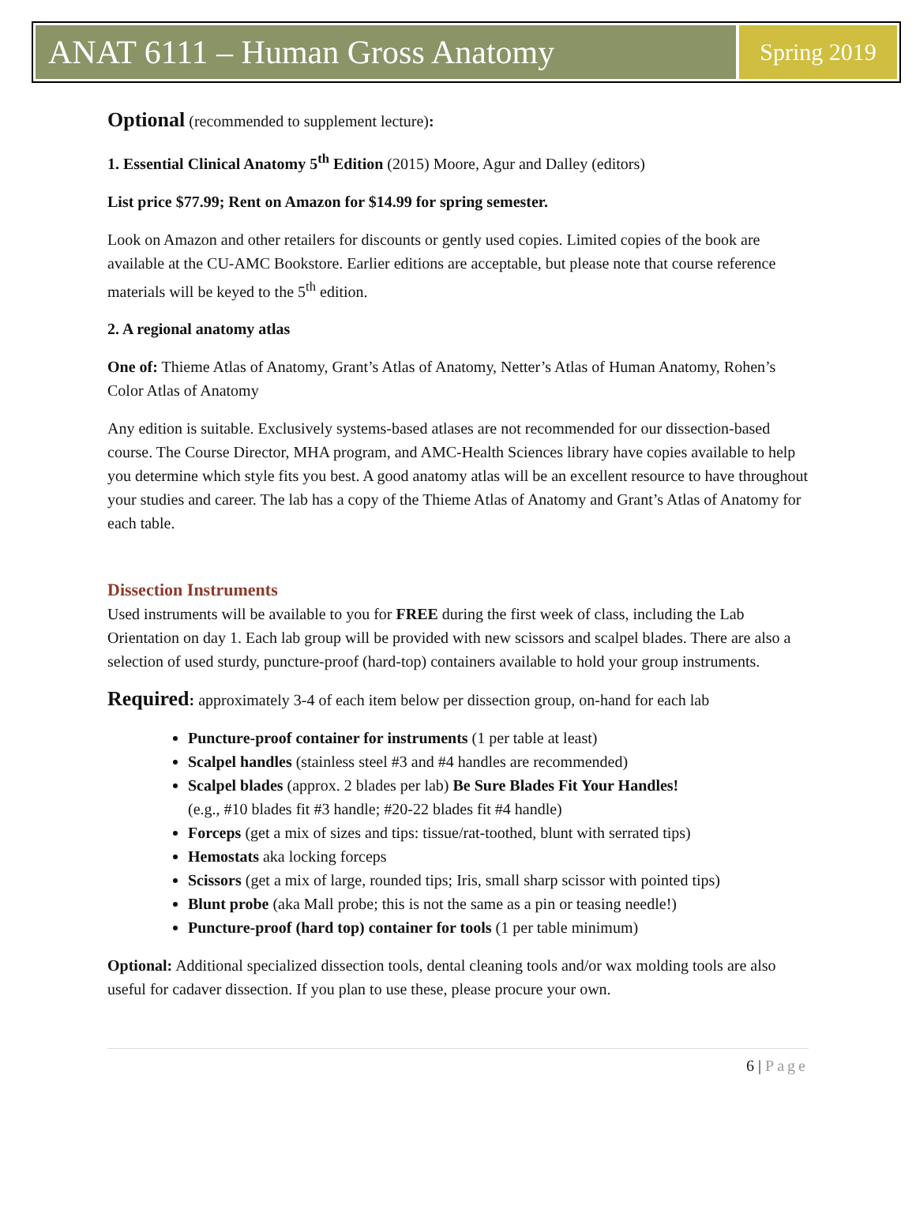ANAT 6111 – Human Gross Anatomy
Spring 2019
Optional (recommended to supplement lecture):
1. Essential Clinical Anatomy 5<sup>th</sup> Edition (2015) Moore, Agur and Dalley (editors)
List price $77.99; Rent on Amazon for $14.99 for spring semester.
Look on Amazon and other retailers for discounts or gently used copies. Limited copies of the book are available at the CU-AMC Bookstore. Earlier editions are acceptable, but please note that course reference materials will be keyed to the 5<sup>th</sup> edition.
2. A regional anatomy atlas
One of: Thieme Atlas of Anatomy, Grant’s Atlas of Anatomy, Netter’s Atlas of Human Anatomy, Rohen’s Color Atlas of Anatomy
Any edition is suitable. Exclusively systems-based atlases are not recommended for our dissection-based course. The Course Director, MHA program, and AMC-Health Sciences library have copies available to help you determine which style fits you best. A good anatomy atlas will be an excellent resource to have throughout your studies and career. The lab has a copy of the Thieme Atlas of Anatomy and Grant’s Atlas of Anatomy for each table.
Dissection Instruments
Used instruments will be available to you for FREE during the first week of class, including the Lab Orientation on day 1. Each lab group will be provided with new scissors and scalpel blades. There are also a selection of used sturdy, puncture-proof (hard-top) containers available to hold your group instruments.
Required: approximately 3-4 of each item below per dissection group, on-hand for each lab
Puncture-proof container for instruments (1 per table at least)
Scalpel handles (stainless steel #3 and #4 handles are recommended)
Scalpel blades (approx. 2 blades per lab) Be Sure Blades Fit Your Handles!
(e.g., #10 blades fit #3 handle; #20-22 blades fit #4 handle)
Forceps (get a mix of sizes and tips: tissue/rat-toothed, blunt with serrated tips)
Hemostats aka locking forceps
Scissors (get a mix of large, rounded tips; Iris, small sharp scissor with pointed tips)
Blunt probe (aka Mall probe; this is not the same as a pin or teasing needle!)
Puncture-proof (hard top) container for tools (1 per table minimum)
Optional: Additional specialized dissection tools, dental cleaning tools and/or wax molding tools are also useful for cadaver dissection. If you plan to use these, please procure your own.
6 | Page